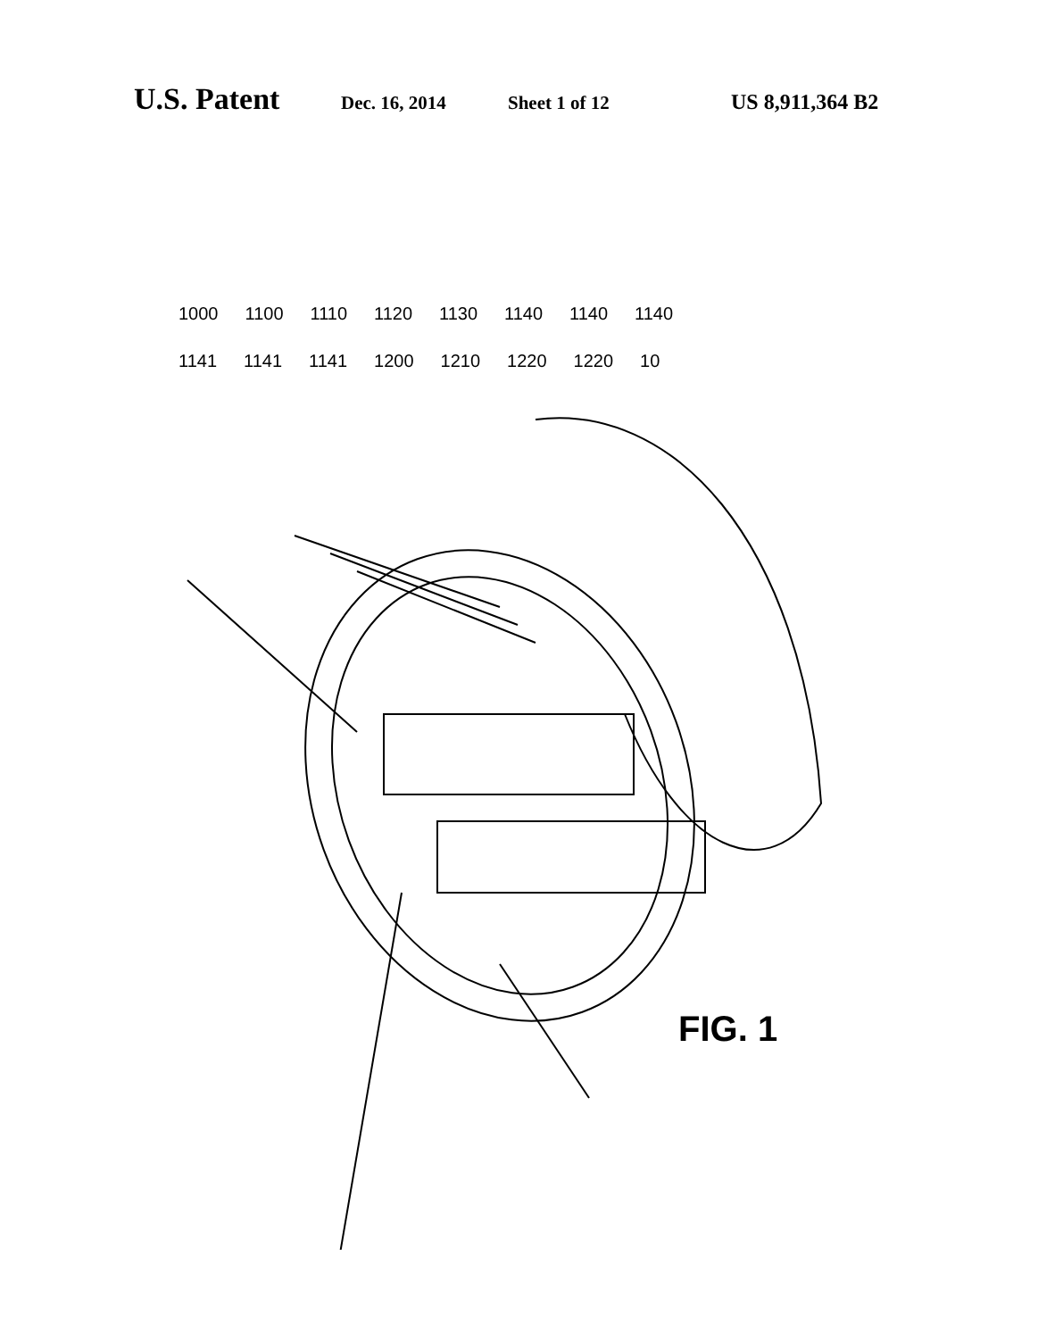U.S. Patent Dec. 16, 2014 Sheet 1 of 12 US 8,911,364 B2
1000 1100 1110 1120 1130 1140 1140 1140 1141 1141 1141 1200 1210 1220 1220 10
FIG. 1